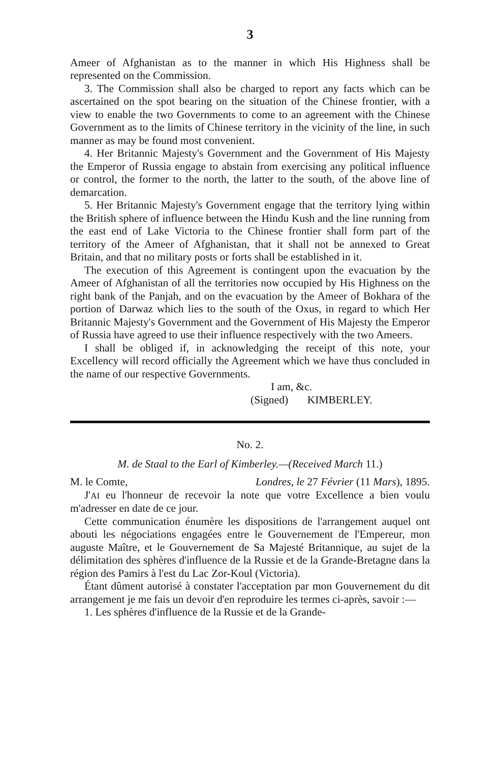3
Ameer of Afghanistan as to the manner in which His Highness shall be represented on the Commission.
3. The Commission shall also be charged to report any facts which can be ascertained on the spot bearing on the situation of the Chinese frontier, with a view to enable the two Governments to come to an agreement with the Chinese Government as to the limits of Chinese territory in the vicinity of the line, in such manner as may be found most convenient.
4. Her Britannic Majesty's Government and the Government of His Majesty the Emperor of Russia engage to abstain from exercising any political influence or control, the former to the north, the latter to the south, of the above line of demarcation.
5. Her Britannic Majesty's Government engage that the territory lying within the British sphere of influence between the Hindu Kush and the line running from the east end of Lake Victoria to the Chinese frontier shall form part of the territory of the Ameer of Afghanistan, that it shall not be annexed to Great Britain, and that no military posts or forts shall be established in it.
The execution of this Agreement is contingent upon the evacuation by the Ameer of Afghanistan of all the territories now occupied by His Highness on the right bank of the Panjah, and on the evacuation by the Ameer of Bokhara of the portion of Darwaz which lies to the south of the Oxus, in regard to which Her Britannic Majesty's Government and the Government of His Majesty the Emperor of Russia have agreed to use their influence respectively with the two Ameers.
I shall be obliged if, in acknowledging the receipt of this note, your Excellency will record officially the Agreement which we have thus concluded in the name of our respective Governments.
I am, &c.
(Signed) KIMBERLEY.
No. 2.
M. de Staal to the Earl of Kimberley.—(Received March 11.)
M. le Comte, Londres, le 27 Février (11 Mars), 1895.
J'AI eu l'honneur de recevoir la note que votre Excellence a bien voulu m'adresser en date de ce jour.
Cette communication énumère les dispositions de l'arrangement auquel ont abouti les négociations engagées entre le Gouvernement de l'Empereur, mon auguste Maître, et le Gouvernement de Sa Majesté Britannique, au sujet de la délimitation des sphères d'influence de la Russie et de la Grande-Bretagne dans la région des Pamirs à l'est du Lac Zor-Koul (Victoria).
Étant dûment autorisé à constater l'acceptation par mon Gouvernement du dit arrangement je me fais un devoir d'en reproduire les termes ci-après, savoir :—
1. Les sphères d'influence de la Russie et de la Grande-